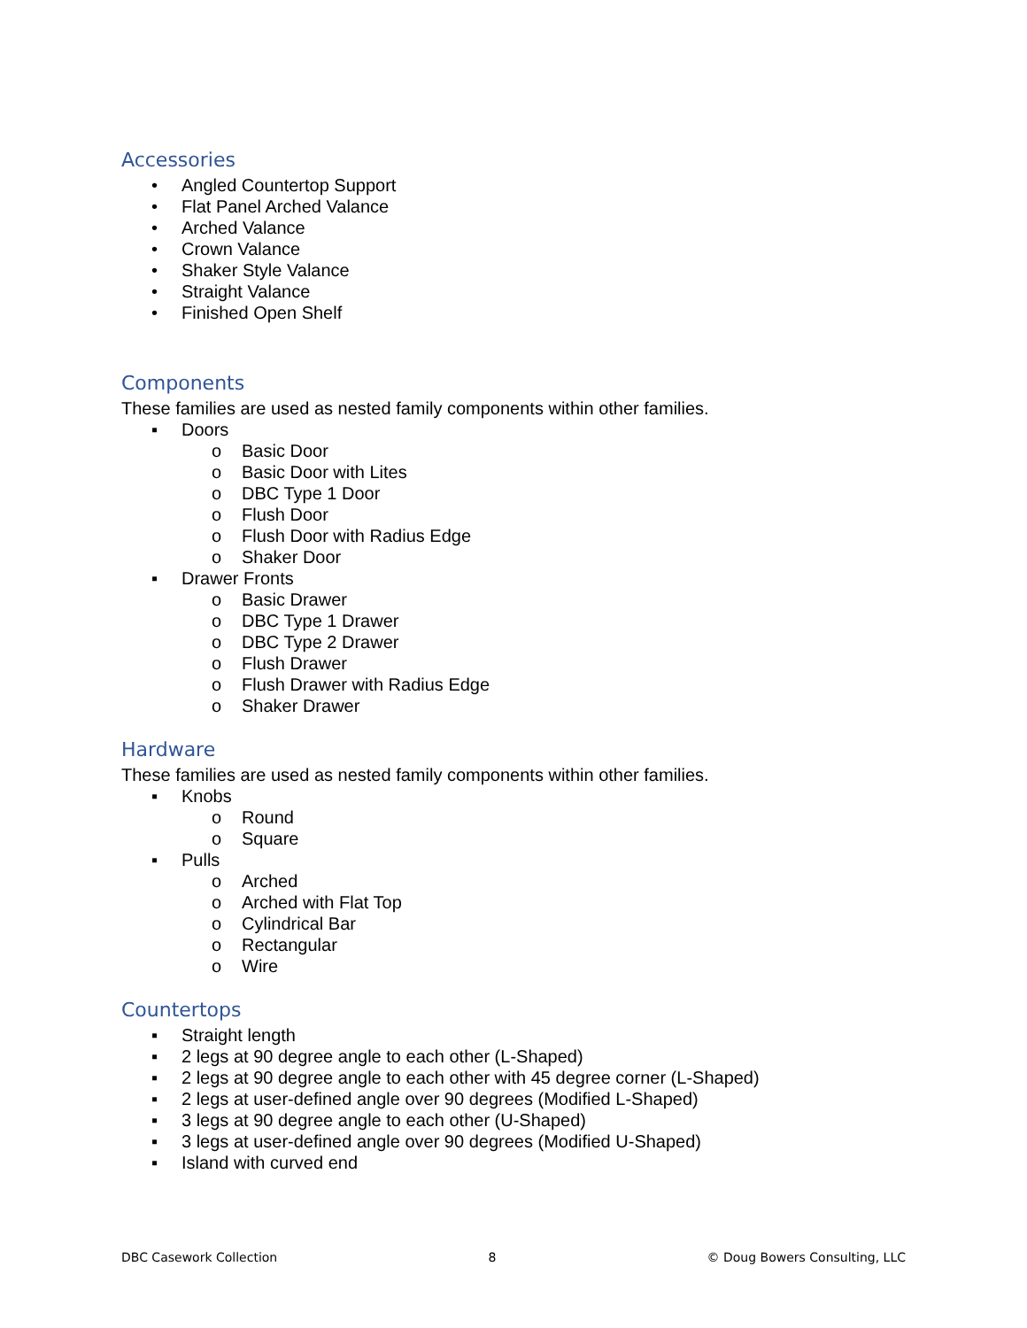Accessories
• Angled Countertop Support
• Flat Panel Arched Valance
• Arched Valance
• Crown Valance
• Shaker Style Valance
• Straight Valance
• Finished Open Shelf
Components
These families are used as nested family components within other families.
▪ Doors
o Basic Door
o Basic Door with Lites
o DBC Type 1 Door
o Flush Door
o Flush Door with Radius Edge
o Shaker Door
▪ Drawer Fronts
o Basic Drawer
o DBC Type 1 Drawer
o DBC Type 2 Drawer
o Flush Drawer
o Flush Drawer with Radius Edge
o Shaker Drawer
Hardware
These families are used as nested family components within other families.
▪ Knobs
o Round
o Square
▪ Pulls
o Arched
o Arched with Flat Top
o Cylindrical Bar
o Rectangular
o Wire
Countertops
▪ Straight length
▪ 2 legs at 90 degree angle to each other (L-Shaped)
▪ 2 legs at 90 degree angle to each other with 45 degree corner (L-Shaped)
▪ 2 legs at user-defined angle over 90 degrees (Modified L-Shaped)
▪ 3 legs at 90 degree angle to each other (U-Shaped)
▪ 3 legs at user-defined angle over 90 degrees (Modified U-Shaped)
▪ Island with curved end
DBC Casework Collection 8 © Doug Bowers Consulting, LLC